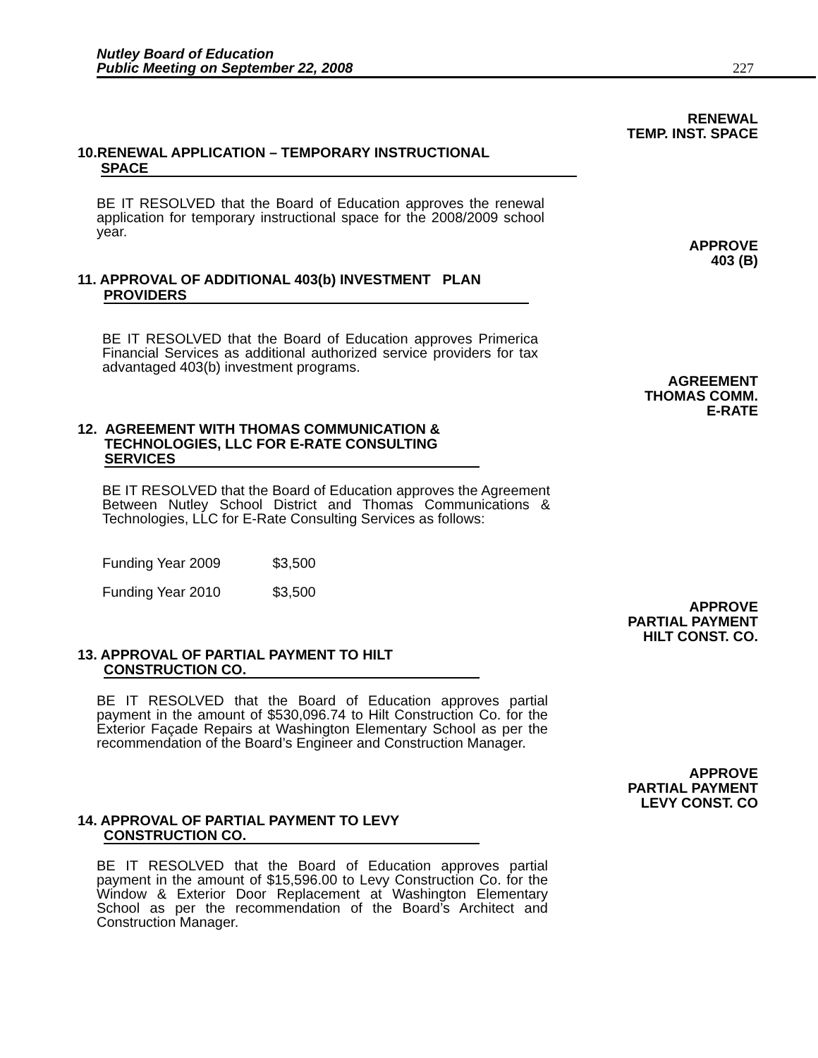Nutley Board of Education
Public Meeting on September 22, 2008
227
RENEWAL
TEMP. INST. SPACE
10.RENEWAL APPLICATION – TEMPORARY INSTRUCTIONAL
SPACE
BE IT RESOLVED that the Board of Education approves the renewal application for temporary instructional space for the 2008/2009 school year.
APPROVE
403 (B)
11. APPROVAL OF ADDITIONAL 403(b) INVESTMENT PLAN
PROVIDERS
BE IT RESOLVED that the Board of Education approves Primerica Financial Services as additional authorized service providers for tax advantaged 403(b) investment programs.
AGREEMENT
THOMAS COMM.
E-RATE
12. AGREEMENT WITH THOMAS COMMUNICATION &
TECHNOLOGIES, LLC FOR E-RATE CONSULTING
SERVICES
BE IT RESOLVED that the Board of Education approves the Agreement Between Nutley School District and Thomas Communications & Technologies, LLC for E-Rate Consulting Services as follows:
Funding Year 2009 $3,500
Funding Year 2010 $3,500
APPROVE
PARTIAL PAYMENT
HILT CONST. CO.
13. APPROVAL OF PARTIAL PAYMENT TO HILT
CONSTRUCTION CO.
BE IT RESOLVED that the Board of Education approves partial payment in the amount of $530,096.74 to Hilt Construction Co. for the Exterior Façade Repairs at Washington Elementary School as per the recommendation of the Board’s Engineer and Construction Manager.
APPROVE
PARTIAL PAYMENT
LEVY CONST. CO
14. APPROVAL OF PARTIAL PAYMENT TO LEVY
CONSTRUCTION CO.
BE IT RESOLVED that the Board of Education approves partial payment in the amount of $15,596.00 to Levy Construction Co. for the Window & Exterior Door Replacement at Washington Elementary School as per the recommendation of the Board’s Architect and Construction Manager.